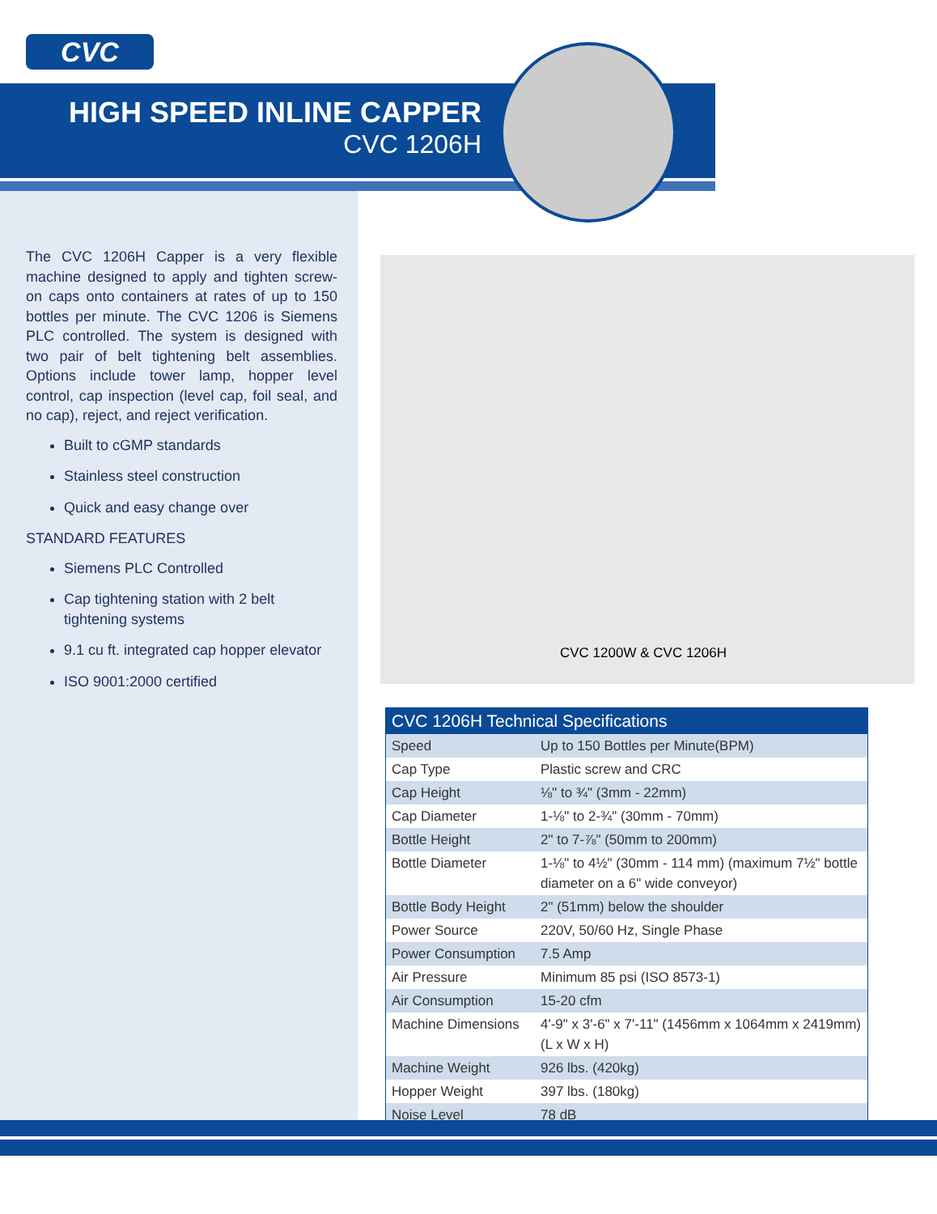CVC
HIGH SPEED INLINE CAPPER
CVC 1206H
The CVC 1206H Capper is a very flexible machine designed to apply and tighten screw-on caps onto containers at rates of up to 150 bottles per minute. The CVC 1206 is Siemens PLC controlled. The system is designed with two pair of belt tightening belt assemblies. Options include tower lamp, hopper level control, cap inspection (level cap, foil seal, and no cap), reject, and reject verification.
Built to cGMP standards
Stainless steel construction
Quick and easy change over
STANDARD FEATURES
Siemens PLC Controlled
Cap tightening station with 2 belt tightening systems
9.1 cu ft. integrated cap hopper elevator
ISO 9001:2000 certified
CVC 1200W & CVC 1206H
| CVC 1206H Technical Specifications | |
| --- | --- |
| Speed | Up to 150 Bottles per Minute(BPM) |
| Cap Type | Plastic screw and CRC |
| Cap Height | ⅛" to ¾" (3mm - 22mm) |
| Cap Diameter | 1-⅛" to 2-¾" (30mm - 70mm) |
| Bottle Height | 2" to 7-⅞" (50mm to 200mm) |
| Bottle Diameter | 1-⅛" to 4½" (30mm - 114 mm) (maximum 7½" bottle diameter on a 6" wide conveyor) |
| Bottle Body Height | 2" (51mm) below the shoulder |
| Power Source | 220V, 50/60 Hz, Single Phase |
| Power Consumption | 7.5 Amp |
| Air Pressure | Minimum 85 psi (ISO 8573-1) |
| Air Consumption | 15-20 cfm |
| Machine Dimensions | 4'-9" x 3'-6" x 7'-11" (1456mm x 1064mm x 2419mm) (L x W x H) |
| Machine Weight | 926 lbs. (420kg) |
| Hopper Weight | 397 lbs. (180kg) |
| Noise Level | 78 dB |